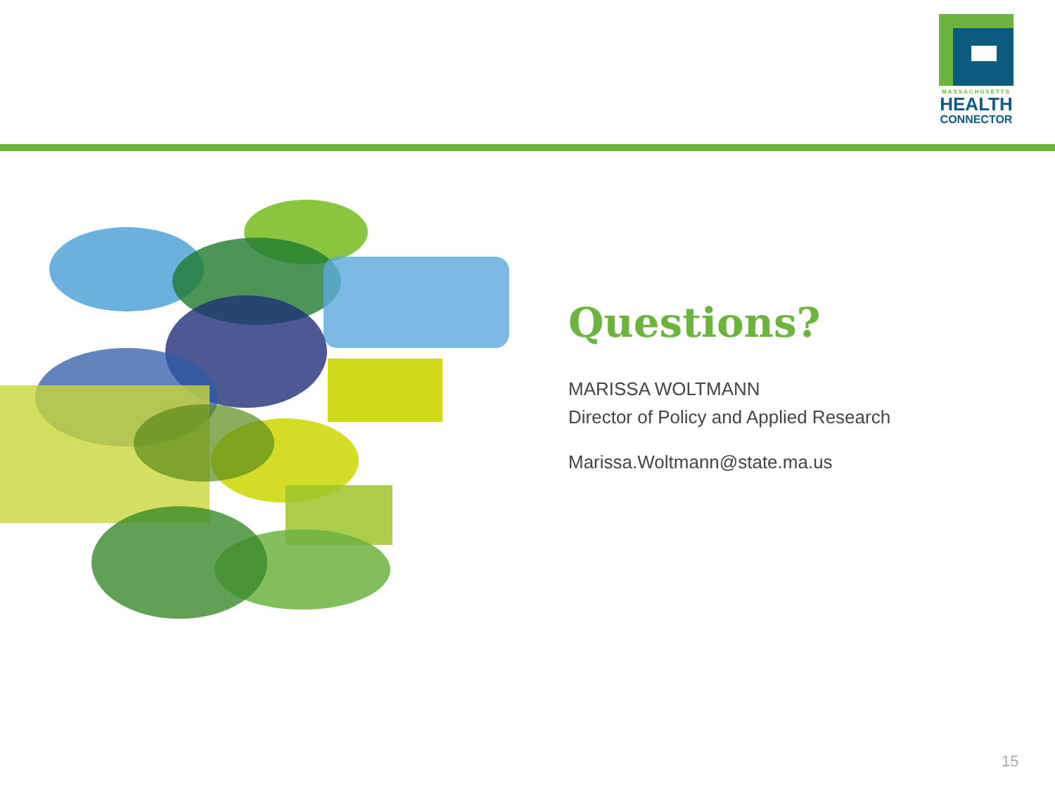MASSACHUSETTS
HEALTH
CONNECTOR
Questions?
MARISSA WOLTMANN
Director of Policy and Applied Research
Marissa.Woltmann@state.ma.us
15